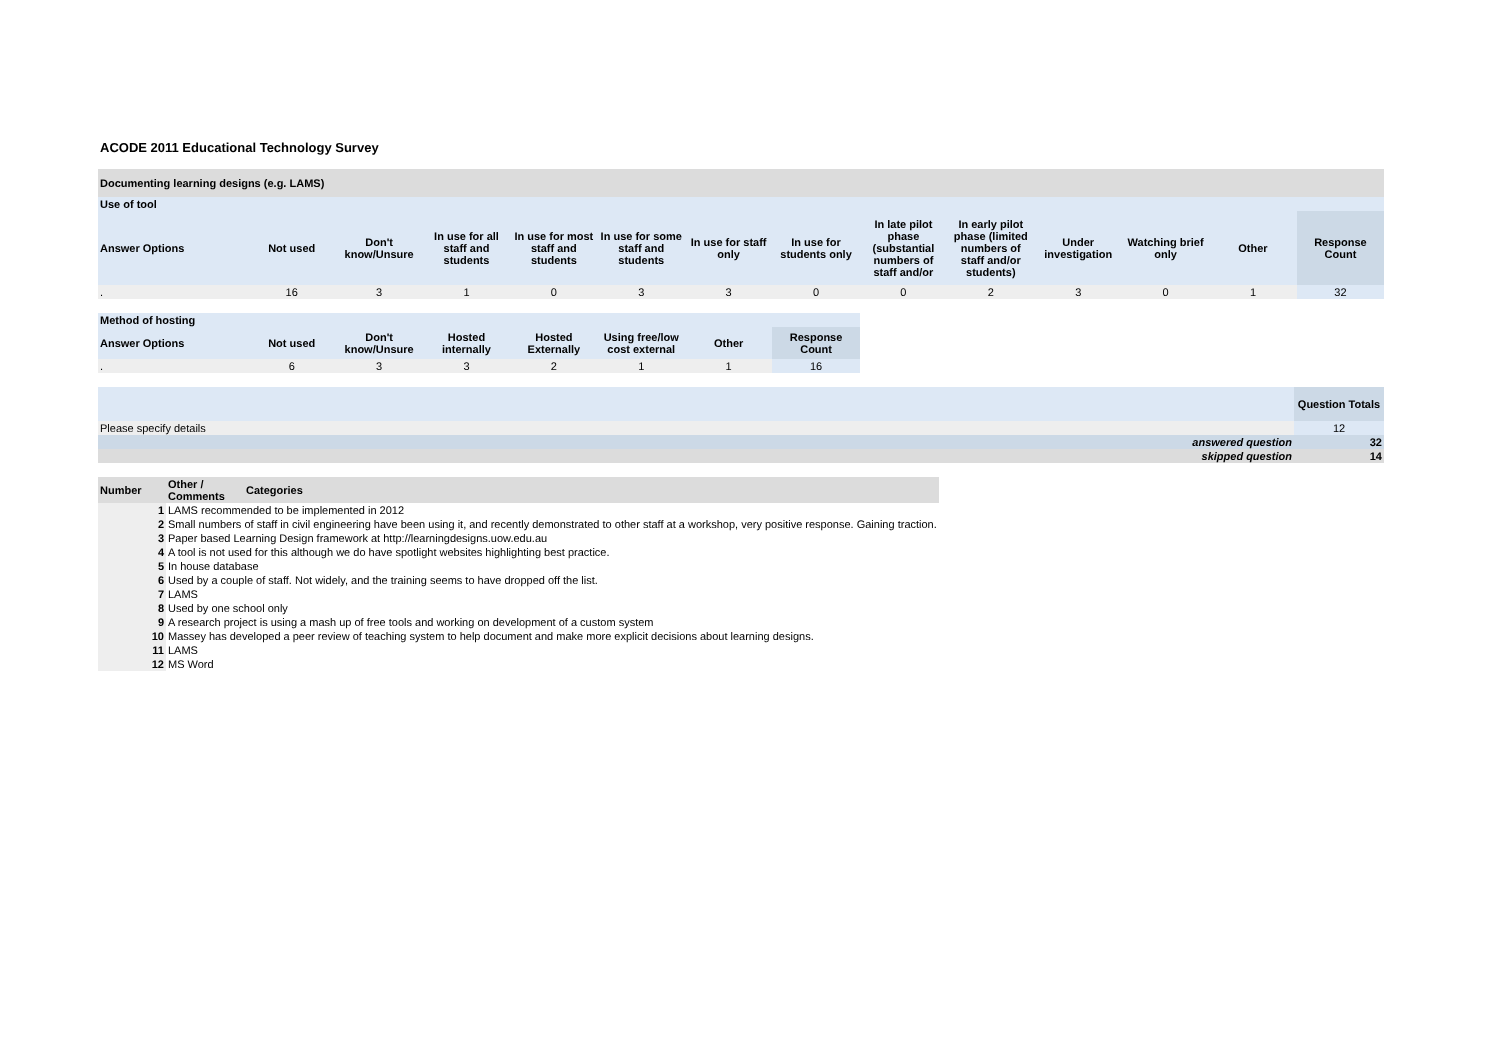ACODE 2011 Educational Technology Survey
| Documenting learning designs (e.g. LAMS) | | | | | | | | | | | | | |
| --- | --- | --- | --- | --- | --- | --- | --- | --- | --- | --- | --- | --- | --- |
| Use of tool | | | | | | | | | | | | | |
| Answer Options | Not used | Don't know/Unsure | In use for all staff and students | In use for most staff and students | In use for some staff and students | In use for staff only | In use for students only | In late pilot phase (substantial numbers of staff and/or | In early pilot phase (limited numbers of staff and/or students) | Under investigation | Watching brief only | Other | Response Count |
| . | 16 | 3 | 1 | 0 | 3 | 3 | 0 | 0 | 2 | 3 | 0 | 1 | 32 |
| Method of hosting | | | | | | | |
| --- | --- | --- | --- | --- | --- | --- | --- |
| Answer Options | Not used | Don't know/Unsure | Hosted internally | Hosted Externally | Using free/low cost external | Other | Response Count |
| . | 6 | 3 | 3 | 2 | 1 | 1 | 16 |
| | Question Totals |
| Please specify details | 12 |
| answered question | 32 |
| skipped question | 14 |
| Number | Other / Comments | Categories |
| --- | --- | --- |
| 1 | LAMS recommended to be implemented in 2012 | |
| 2 | Small numbers of staff in civil engineering have been using it, and recently demonstrated to other staff at a workshop, very positive response. Gaining traction. | |
| 3 | Paper based Learning Design framework at http://learningdesigns.uow.edu.au | |
| 4 | A tool is not used for this although we do have spotlight websites highlighting best practice. | |
| 5 | In house database | |
| 6 | Used by a couple of staff. Not widely, and the training seems to have dropped off the list. | |
| 7 | LAMS | |
| 8 | Used by one school only | |
| 9 | A research project is using a mash up of free tools and working on development of a custom system | |
| 10 | Massey has developed a peer review of teaching system to help document and make more explicit decisions about learning designs. | |
| 11 | LAMS | |
| 12 | MS Word | |